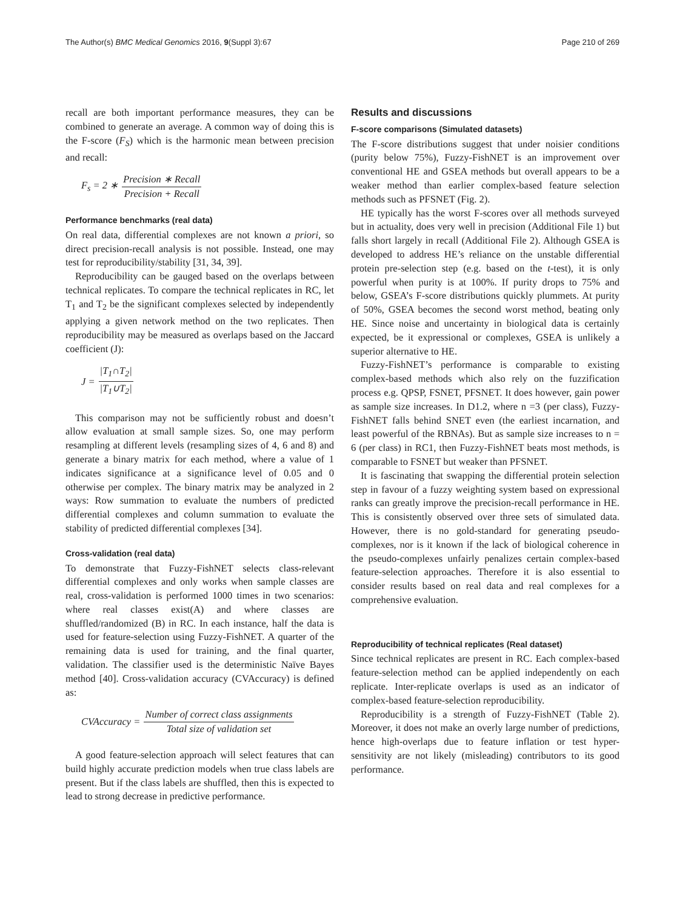The Author(s) BMC Medical Genomics 2016, 9(Suppl 3):67
Page 210 of 269
recall are both important performance measures, they can be combined to generate an average. A common way of doing this is the F-score (F<sub>S</sub>) which is the harmonic mean between precision and recall:
F<sub>s</sub> = 2 ∗ Precision ∗ Recall Precision + Recall
Performance benchmarks (real data)
On real data, differential complexes are not known a priori, so direct precision-recall analysis is not possible. Instead, one may test for reproducibility/stability [31, 34, 39].
Reproducibility can be gauged based on the overlaps between technical replicates. To compare the technical replicates in RC, let T<sub>1</sub> and T<sub>2</sub> be the significant complexes selected by independently applying a given network method on the two replicates. Then reproducibility may be measured as overlaps based on the Jaccard coefficient (J):
J = |T<sub>1</sub>∩T<sub>2</sub>| |T<sub>1</sub>∪T<sub>2</sub>|
This comparison may not be sufficiently robust and doesn’t allow evaluation at small sample sizes. So, one may perform resampling at different levels (resampling sizes of 4, 6 and 8) and generate a binary matrix for each method, where a value of 1 indicates significance at a significance level of 0.05 and 0 otherwise per complex. The binary matrix may be analyzed in 2 ways: Row summation to evaluate the numbers of predicted differential complexes and column summation to evaluate the stability of predicted differential complexes [34].
Cross-validation (real data)
To demonstrate that Fuzzy-FishNET selects class-relevant differential complexes and only works when sample classes are real, cross-validation is performed 1000 times in two scenarios: where real classes exist(A) and where classes are shuffled/randomized (B) in RC. In each instance, half the data is used for feature-selection using Fuzzy-FishNET. A quarter of the remaining data is used for training, and the final quarter, validation. The classifier used is the deterministic Naïve Bayes method [40]. Cross-validation accuracy (CVAccuracy) is defined as:
CVAccuracy = Number of correct class assignments Total size of validation set
A good feature-selection approach will select features that can build highly accurate prediction models when true class labels are present. But if the class labels are shuffled, then this is expected to lead to strong decrease in predictive performance.
Results and discussions
F-score comparisons (Simulated datasets)
The F-score distributions suggest that under noisier conditions (purity below 75%), Fuzzy-FishNET is an improvement over conventional HE and GSEA methods but overall appears to be a weaker method than earlier complex-based feature selection methods such as PFSNET (Fig. 2).
HE typically has the worst F-scores over all methods surveyed but in actuality, does very well in precision (Additional File 1) but falls short largely in recall (Additional File 2). Although GSEA is developed to address HE’s reliance on the unstable differential protein pre-selection step (e.g. based on the t-test), it is only powerful when purity is at 100%. If purity drops to 75% and below, GSEA’s F-score distributions quickly plummets. At purity of 50%, GSEA becomes the second worst method, beating only HE. Since noise and uncertainty in biological data is certainly expected, be it expressional or complexes, GSEA is unlikely a superior alternative to HE.
Fuzzy-FishNET’s performance is comparable to existing complex-based methods which also rely on the fuzzification process e.g. QPSP, FSNET, PFSNET. It does however, gain power as sample size increases. In D1.2, where n =3 (per class), Fuzzy-FishNET falls behind SNET even (the earliest incarnation, and least powerful of the RBNAs). But as sample size increases to n = 6 (per class) in RC1, then Fuzzy-FishNET beats most methods, is comparable to FSNET but weaker than PFSNET.
It is fascinating that swapping the differential protein selection step in favour of a fuzzy weighting system based on expressional ranks can greatly improve the precision-recall performance in HE. This is consistently observed over three sets of simulated data. However, there is no gold-standard for generating pseudo-complexes, nor is it known if the lack of biological coherence in the pseudo-complexes unfairly penalizes certain complex-based feature-selection approaches. Therefore it is also essential to consider results based on real data and real complexes for a comprehensive evaluation.
Reproducibility of technical replicates (Real dataset)
Since technical replicates are present in RC. Each complex-based feature-selection method can be applied independently on each replicate. Inter-replicate overlaps is used as an indicator of complex-based feature-selection reproducibility.
Reproducibility is a strength of Fuzzy-FishNET (Table 2). Moreover, it does not make an overly large number of predictions, hence high-overlaps due to feature inflation or test hyper-sensitivity are not likely (misleading) contributors to its good performance.